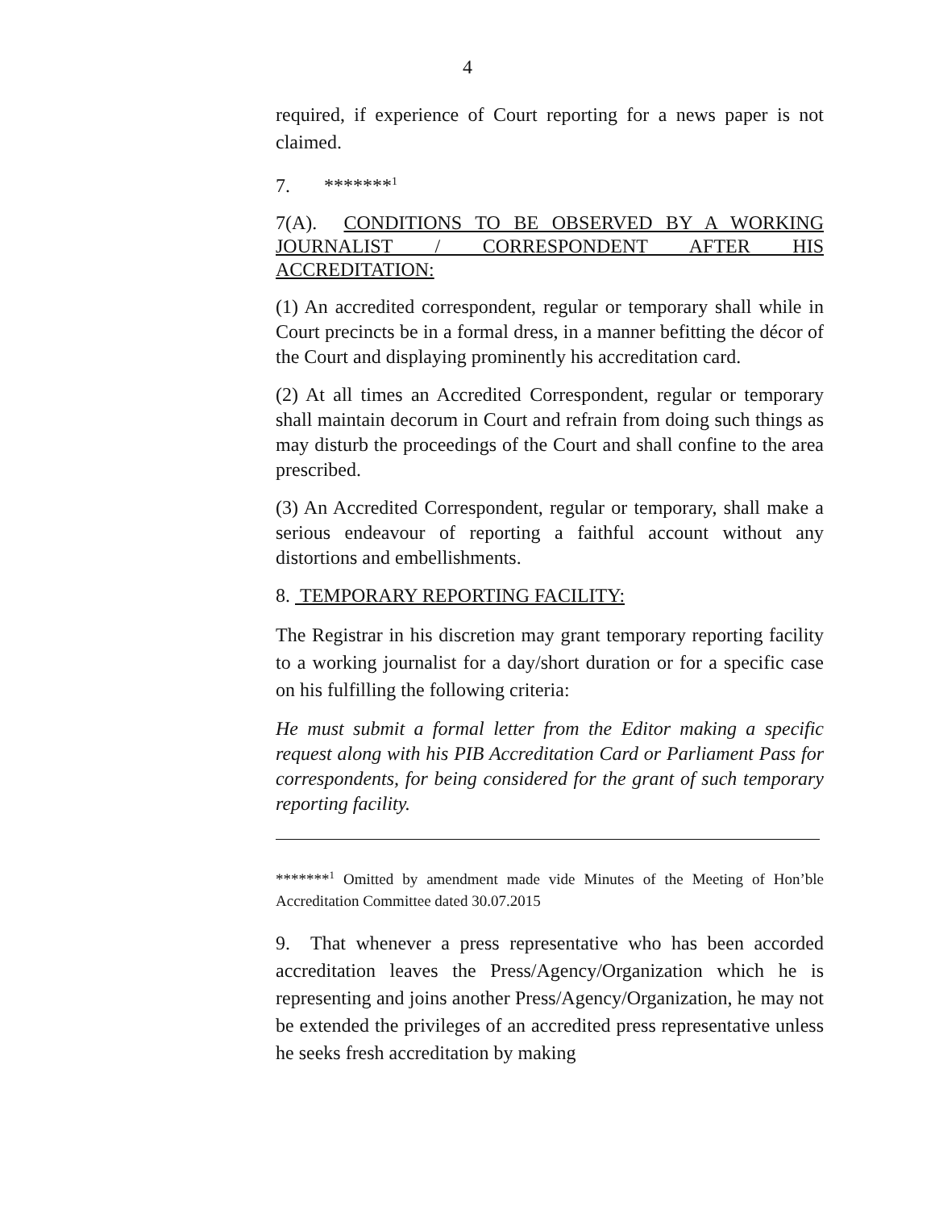4
required, if experience of Court reporting for a news paper is not claimed.
7. *******<sup>1</sup>
7(A). CONDITIONS TO BE OBSERVED BY A WORKING JOURNALIST / CORRESPONDENT AFTER HIS ACCREDITATION:
(1) An accredited correspondent, regular or temporary shall while in Court precincts be in a formal dress, in a manner befitting the décor of the Court and displaying prominently his accreditation card.
(2) At all times an Accredited Correspondent, regular or temporary shall maintain decorum in Court and refrain from doing such things as may disturb the proceedings of the Court and shall confine to the area prescribed.
(3) An Accredited Correspondent, regular or temporary, shall make a serious endeavour of reporting a faithful account without any distortions and embellishments.
8. TEMPORARY REPORTING FACILITY:
The Registrar in his discretion may grant temporary reporting facility to a working journalist for a day/short duration or for a specific case on his fulfilling the following criteria:
He must submit a formal letter from the Editor making a specific request along with his PIB Accreditation Card or Parliament Pass for correspondents, for being considered for the grant of such temporary reporting facility.
*******<sup>1</sup> Omitted by amendment made vide Minutes of the Meeting of Hon’ble Accreditation Committee dated 30.07.2015
9. That whenever a press representative who has been accorded accreditation leaves the Press/Agency/Organization which he is representing and joins another Press/Agency/Organization, he may not be extended the privileges of an accredited press representative unless he seeks fresh accreditation by making